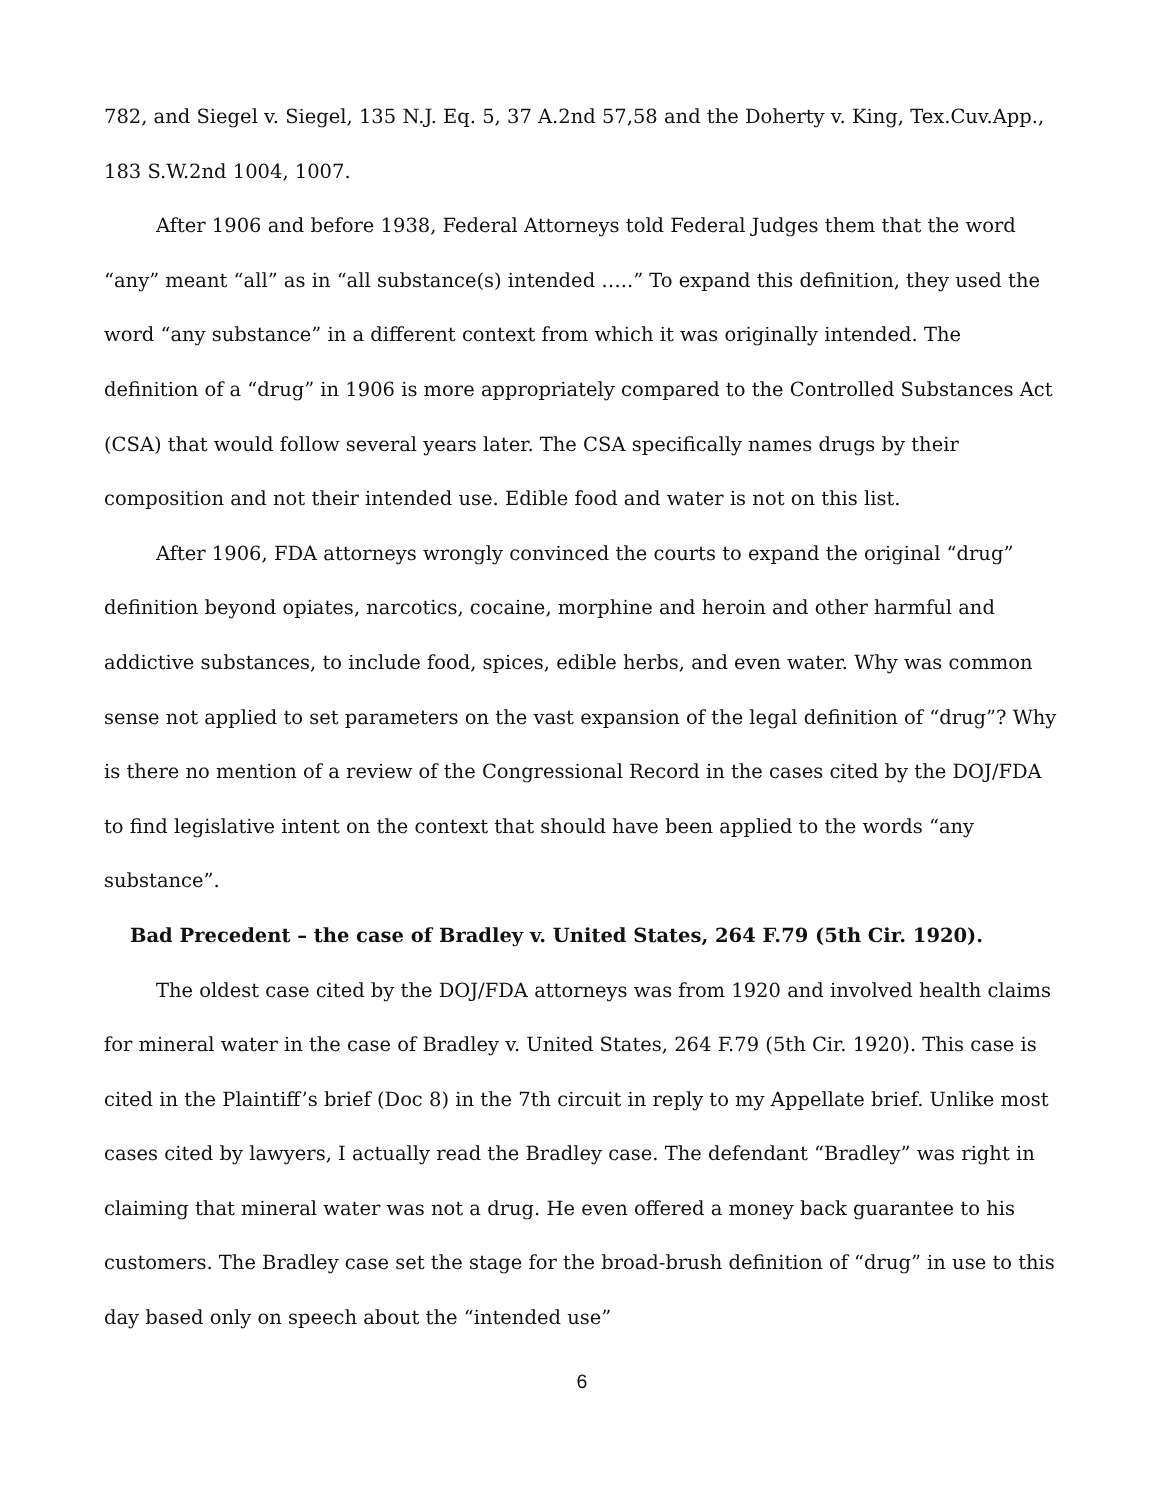782, and Siegel v. Siegel, 135 N.J. Eq. 5, 37 A.2nd 57,58 and the Doherty v. King, Tex.Cuv.App., 183 S.W.2nd 1004, 1007.
After 1906 and before 1938, Federal Attorneys told Federal Judges them that the word “any” meant “all” as in “all substance(s) intended …..” To expand this definition, they used the word “any substance” in a different context from which it was originally intended. The definition of a “drug” in 1906 is more appropriately compared to the Controlled Substances Act (CSA) that would follow several years later. The CSA specifically names drugs by their composition and not their intended use. Edible food and water is not on this list.
After 1906, FDA attorneys wrongly convinced the courts to expand the original “drug” definition beyond opiates, narcotics, cocaine, morphine and heroin and other harmful and addictive substances, to include food, spices, edible herbs, and even water. Why was common sense not applied to set parameters on the vast expansion of the legal definition of “drug”? Why is there no mention of a review of the Congressional Record in the cases cited by the DOJ/FDA to find legislative intent on the context that should have been applied to the words “any substance”.
Bad Precedent – the case of Bradley v. United States, 264 F.79 (5th Cir. 1920).
The oldest case cited by the DOJ/FDA attorneys was from 1920 and involved health claims for mineral water in the case of Bradley v. United States, 264 F.79 (5th Cir. 1920). This case is cited in the Plaintiff’s brief (Doc 8) in the 7th circuit in reply to my Appellate brief. Unlike most cases cited by lawyers, I actually read the Bradley case. The defendant “Bradley” was right in claiming that mineral water was not a drug. He even offered a money back guarantee to his customers. The Bradley case set the stage for the broad-brush definition of “drug” in use to this day based only on speech about the “intended use”
6